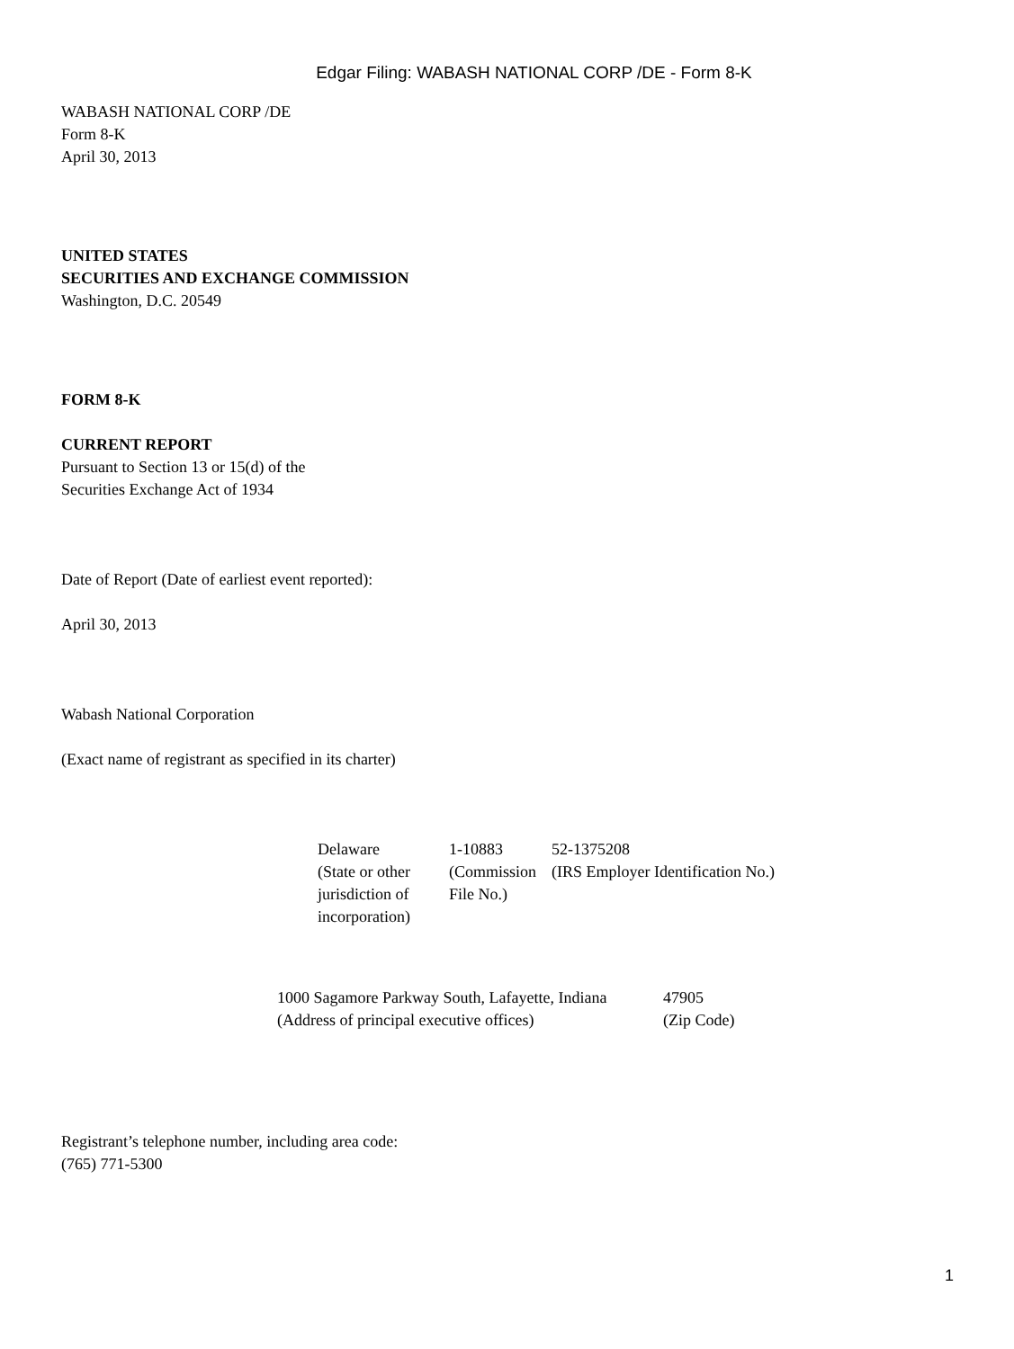Edgar Filing: WABASH NATIONAL CORP /DE - Form 8-K
WABASH NATIONAL CORP /DE
Form 8-K
April 30, 2013
UNITED STATES
SECURITIES AND EXCHANGE COMMISSION
Washington, D.C. 20549
FORM 8-K
CURRENT REPORT
Pursuant to Section 13 or 15(d) of the
Securities Exchange Act of 1934
Date of Report (Date of earliest event reported):
April 30, 2013
Wabash National Corporation
(Exact name of registrant as specified in its charter)
| Delaware | 1-10883 | 52-1375208 |
| (State or other jurisdiction of incorporation) | (Commission File No.) | (IRS Employer Identification No.) |
| 1000 Sagamore Parkway South, Lafayette, Indiana | 47905 |
| (Address of principal executive offices) | (Zip Code) |
Registrant’s telephone number, including area code:
(765) 771-5300
1